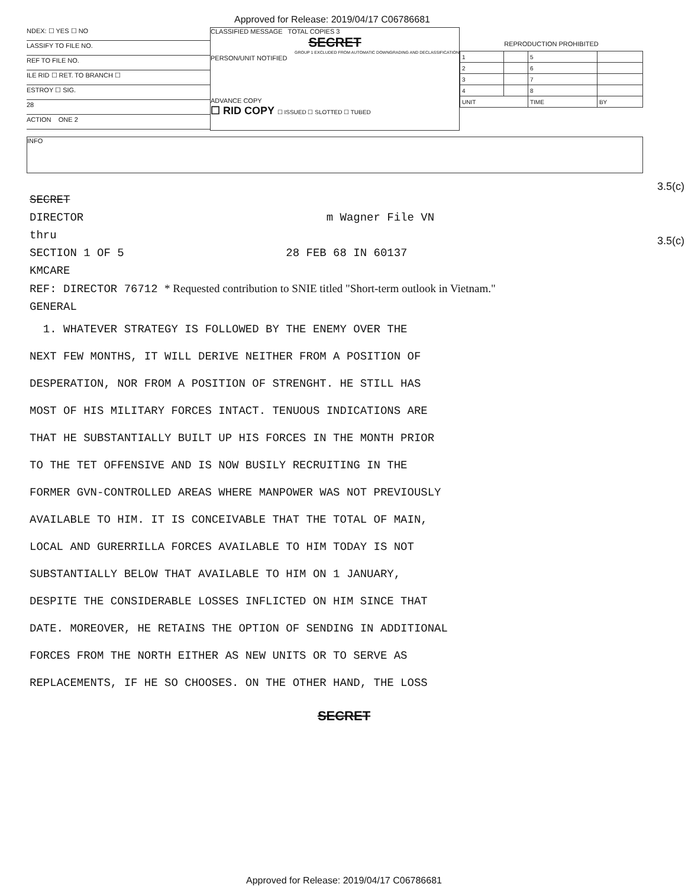Approved for Release: 2019/04/17 C06786681
NDEX: ☐ YES ☐ NO
LASSIFY TO FILE NO.
REF TO FILE NO.
ILE RID ☐ RET. TO BRANCH ☐
ESTROY ☐ SIG.
28
ACTION ONE 2
CLASSIFIED MESSAGE TOTAL COPIES 3
SECRET
GROUP 1 EXCLUDED FROM AUTOMATIC DOWNGRADING AND DECLASSIFICATION
PERSON/UNIT NOTIFIED
ADVANCE COPY
☐ RID COPY ☐ ISSUED ☐ SLOTTED ☐ TUBED
REPRODUCTION PROHIBITED
| 1 | | 5 | |
| 2 | | 6 | |
| 3 | | 7 | |
| 4 | | 8 | |
| UNIT | | TIME | BY |
INFO
3.5(c)
3.5(c)
SECRET
DIRECTOR m Wagner File VN
thru
SECTION 1 OF 5 28 FEB 68 IN 60137
KMCARE
REF: DIRECTOR 76712 * Requested contribution to SNIE titled "Short-term outlook in Vietnam."
GENERAL
1. WHATEVER STRATEGY IS FOLLOWED BY THE ENEMY OVER THE
NEXT FEW MONTHS, IT WILL DERIVE NEITHER FROM A POSITION OF
DESPERATION, NOR FROM A POSITION OF STRENGHT. HE STILL HAS
MOST OF HIS MILITARY FORCES INTACT. TENUOUS INDICATIONS ARE
THAT HE SUBSTANTIALLY BUILT UP HIS FORCES IN THE MONTH PRIOR
TO THE TET OFFENSIVE AND IS NOW BUSILY RECRUITING IN THE
FORMER GVN-CONTROLLED AREAS WHERE MANPOWER WAS NOT PREVIOUSLY
AVAILABLE TO HIM. IT IS CONCEIVABLE THAT THE TOTAL OF MAIN,
LOCAL AND GURERRILLA FORCES AVAILABLE TO HIM TODAY IS NOT
SUBSTANTIALLY BELOW THAT AVAILABLE TO HIM ON 1 JANUARY,
DESPITE THE CONSIDERABLE LOSSES INFLICTED ON HIM SINCE THAT
DATE. MOREOVER, HE RETAINS THE OPTION OF SENDING IN ADDITIONAL
FORCES FROM THE NORTH EITHER AS NEW UNITS OR TO SERVE AS
REPLACEMENTS, IF HE SO CHOOSES. ON THE OTHER HAND, THE LOSS
SECRET
Approved for Release: 2019/04/17 C06786681